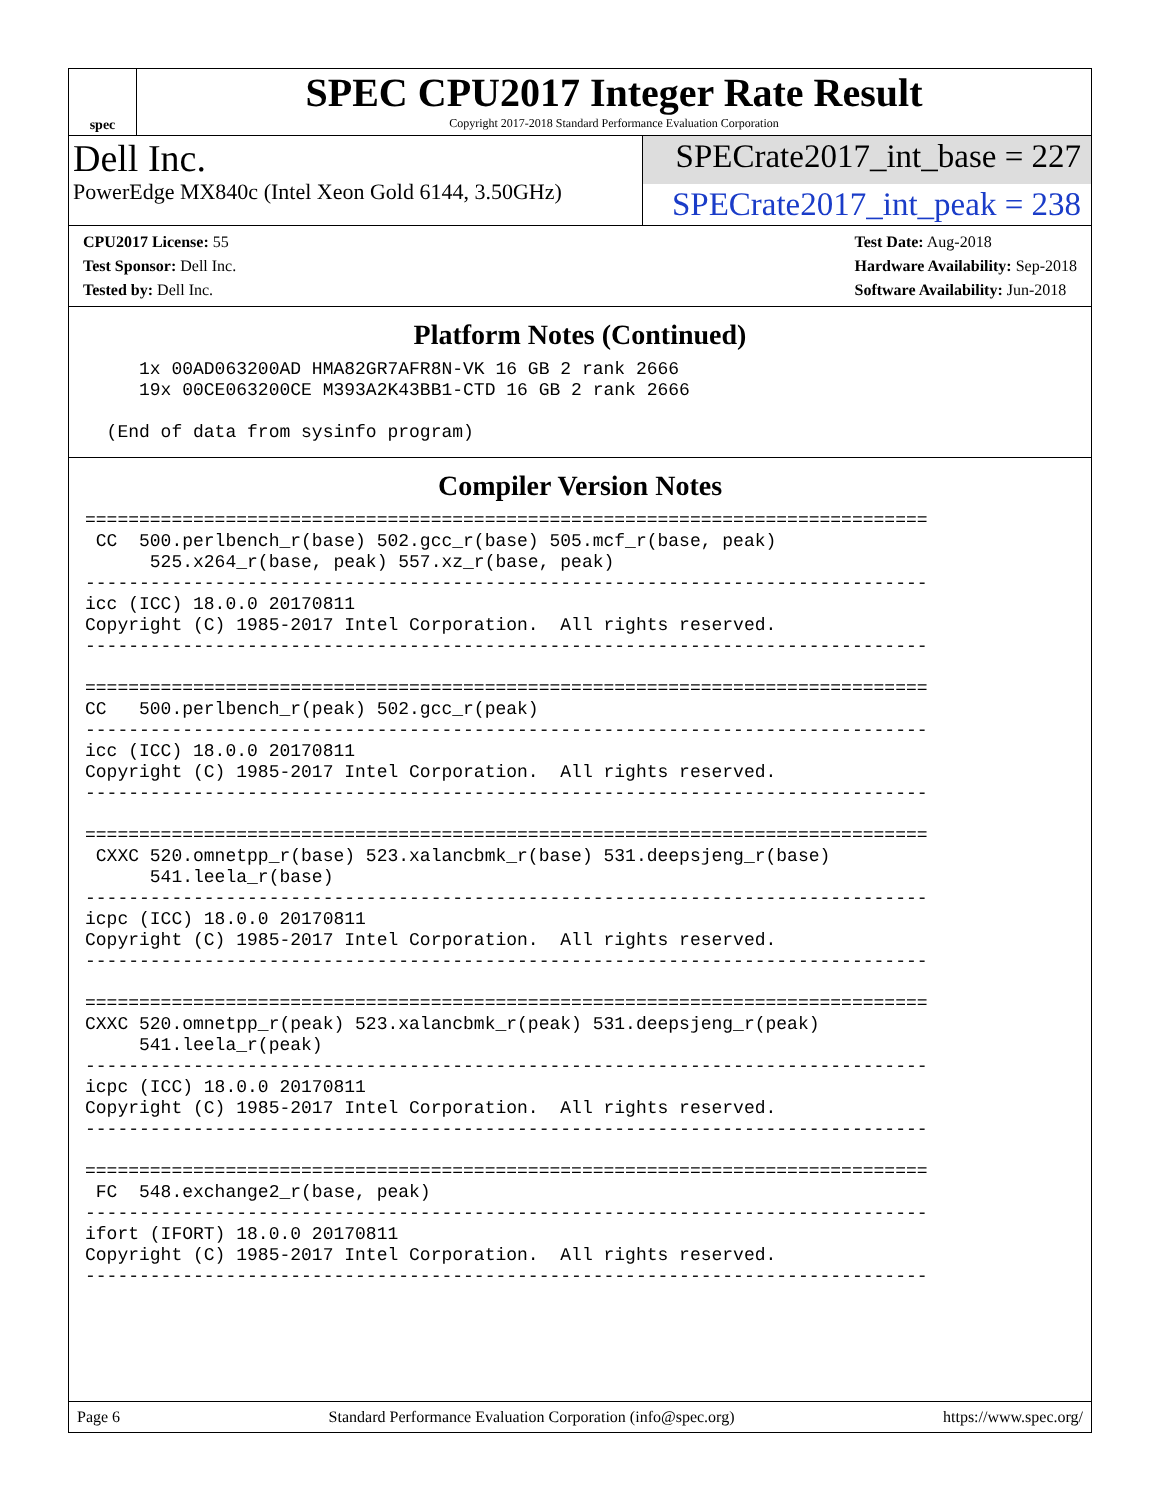spec
SPEC CPU2017 Integer Rate Result
Copyright 2017-2018 Standard Performance Evaluation Corporation
Dell Inc.
PowerEdge MX840c (Intel Xeon Gold 6144, 3.50GHz)
SPECrate2017_int_base = 227
SPECrate2017_int_peak = 238
CPU2017 License: 55
Test Sponsor: Dell Inc.
Tested by: Dell Inc.
Test Date: Aug-2018
Hardware Availability: Sep-2018
Software Availability: Jun-2018
Platform Notes (Continued)
     1x 00AD063200AD HMA82GR7AFR8N-VK 16 GB 2 rank 2666
     19x 00CE063200CE M393A2K43BB1-CTD 16 GB 2 rank 2666

  (End of data from sysinfo program)
Compiler Version Notes
==============================================================================
 CC  500.perlbench_r(base) 502.gcc_r(base) 505.mcf_r(base, peak)
      525.x264_r(base, peak) 557.xz_r(base, peak)
------------------------------------------------------------------------------
icc (ICC) 18.0.0 20170811
Copyright (C) 1985-2017 Intel Corporation.  All rights reserved.
------------------------------------------------------------------------------

==============================================================================
CC   500.perlbench_r(peak) 502.gcc_r(peak)
------------------------------------------------------------------------------
icc (ICC) 18.0.0 20170811
Copyright (C) 1985-2017 Intel Corporation.  All rights reserved.
------------------------------------------------------------------------------

==============================================================================
 CXXC 520.omnetpp_r(base) 523.xalancbmk_r(base) 531.deepsjeng_r(base)
      541.leela_r(base)
------------------------------------------------------------------------------
icpc (ICC) 18.0.0 20170811
Copyright (C) 1985-2017 Intel Corporation.  All rights reserved.
------------------------------------------------------------------------------

==============================================================================
CXXC 520.omnetpp_r(peak) 523.xalancbmk_r(peak) 531.deepsjeng_r(peak)
     541.leela_r(peak)
------------------------------------------------------------------------------
icpc (ICC) 18.0.0 20170811
Copyright (C) 1985-2017 Intel Corporation.  All rights reserved.
------------------------------------------------------------------------------

==============================================================================
 FC  548.exchange2_r(base, peak)
------------------------------------------------------------------------------
ifort (IFORT) 18.0.0 20170811
Copyright (C) 1985-2017 Intel Corporation.  All rights reserved.
------------------------------------------------------------------------------
Page 6 Standard Performance Evaluation Corporation (info@spec.org) https://www.spec.org/